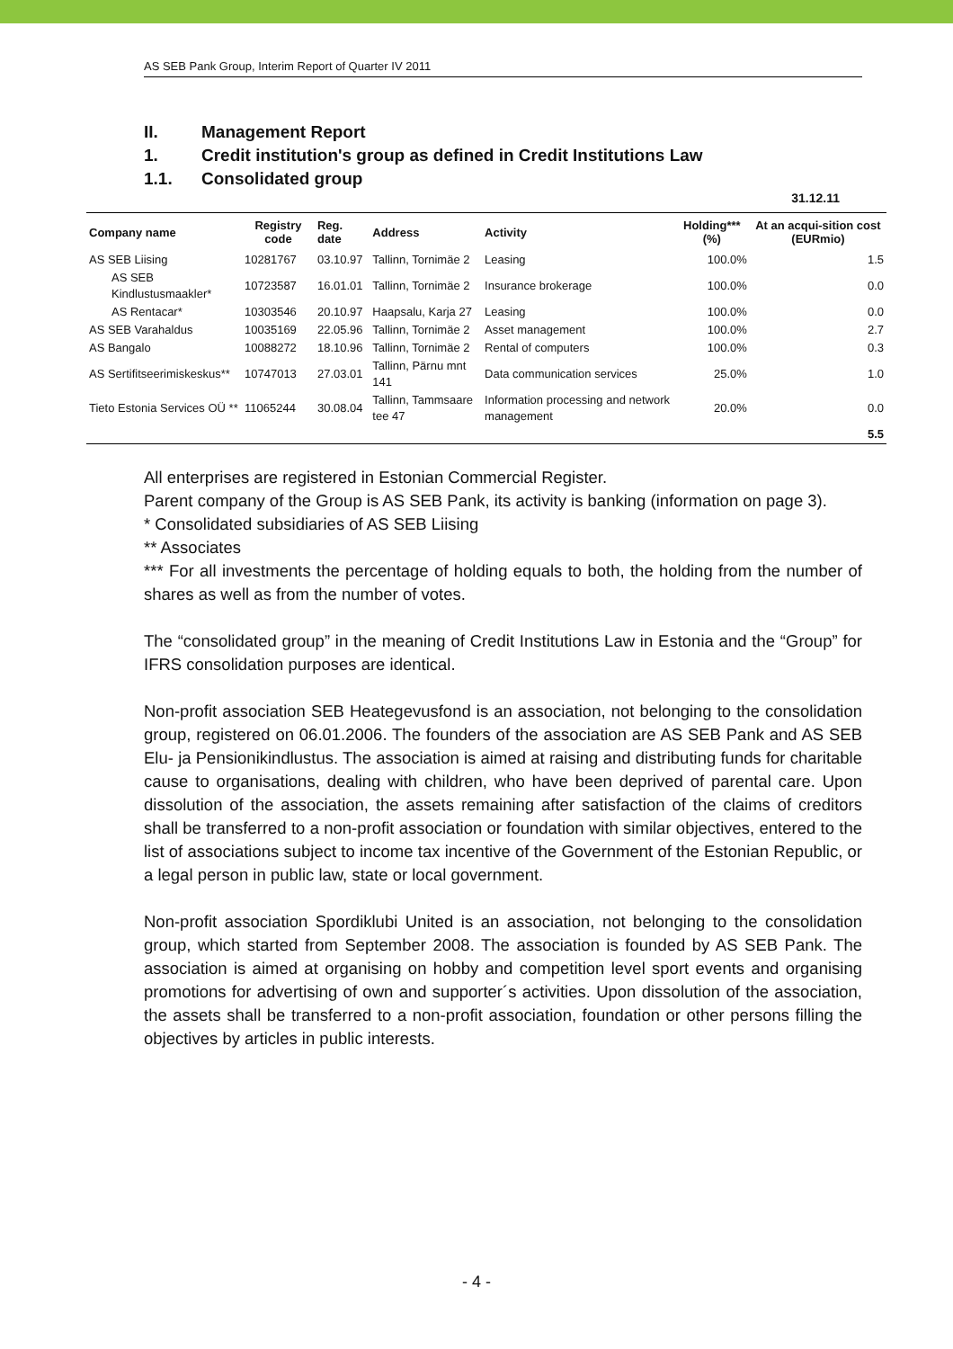AS SEB Pank Group, Interim Report of Quarter IV 2011
II. Management Report
1. Credit institution's group as defined in Credit Institutions Law
1.1. Consolidated group
31.12.11
| Company name | Registry code | Reg. date | Address | Activity | Holding*** (%) | At an acqui-sition cost (EURmio) |
| --- | --- | --- | --- | --- | --- | --- |
| AS SEB Liising | 10281767 | 03.10.97 | Tallinn, Tornimäe 2 | Leasing | 100.0% | 1.5 |
| AS SEB Kindlustusmaakler* | 10723587 | 16.01.01 | Tallinn, Tornimäe 2 | Insurance brokerage | 100.0% | 0.0 |
| AS Rentacar* | 10303546 | 20.10.97 | Haapsalu, Karja 27 | Leasing | 100.0% | 0.0 |
| AS SEB Varahaldus | 10035169 | 22.05.96 | Tallinn, Tornimäe 2 | Asset management | 100.0% | 2.7 |
| AS Bangalo | 10088272 | 18.10.96 | Tallinn, Tornimäe 2 | Rental of computers | 100.0% | 0.3 |
| AS Sertifitseerimiskeskus** | 10747013 | 27.03.01 | Tallinn, Pärnu mnt 141 | Data communication services | 25.0% | 1.0 |
| Tieto Estonia Services OÜ ** | 11065244 | 30.08.04 | Tallinn, Tammsaare tee 47 | Information processing and network management | 20.0% | 0.0 |
| | | | | | | 5.5 |
All enterprises are registered in Estonian Commercial Register.
Parent company of the Group is AS SEB Pank, its activity is banking (information on page 3).
* Consolidated subsidiaries of AS SEB Liising
** Associates
*** For all investments the percentage of holding equals to both, the holding from the number of shares as well as from the number of votes.
The “consolidated group” in the meaning of Credit Institutions Law in Estonia and the “Group” for IFRS consolidation purposes are identical.
Non-profit association SEB Heategevusfond is an association, not belonging to the consolidation group, registered on 06.01.2006. The founders of the association are AS SEB Pank and AS SEB Elu- ja Pensionikindlustus. The association is aimed at raising and distributing funds for charitable cause to organisations, dealing with children, who have been deprived of parental care. Upon dissolution of the association, the assets remaining after satisfaction of the claims of creditors shall be transferred to a non-profit association or foundation with similar objectives, entered to the list of associations subject to income tax incentive of the Government of the Estonian Republic, or a legal person in public law, state or local government.
Non-profit association Spordiklubi United is an association, not belonging to the consolidation group, which started from September 2008. The association is founded by AS SEB Pank. The association is aimed at organising on hobby and competition level sport events and organising promotions for advertising of own and supporter´s activities. Upon dissolution of the association, the assets shall be transferred to a non-profit association, foundation or other persons filling the objectives by articles in public interests.
- 4 -